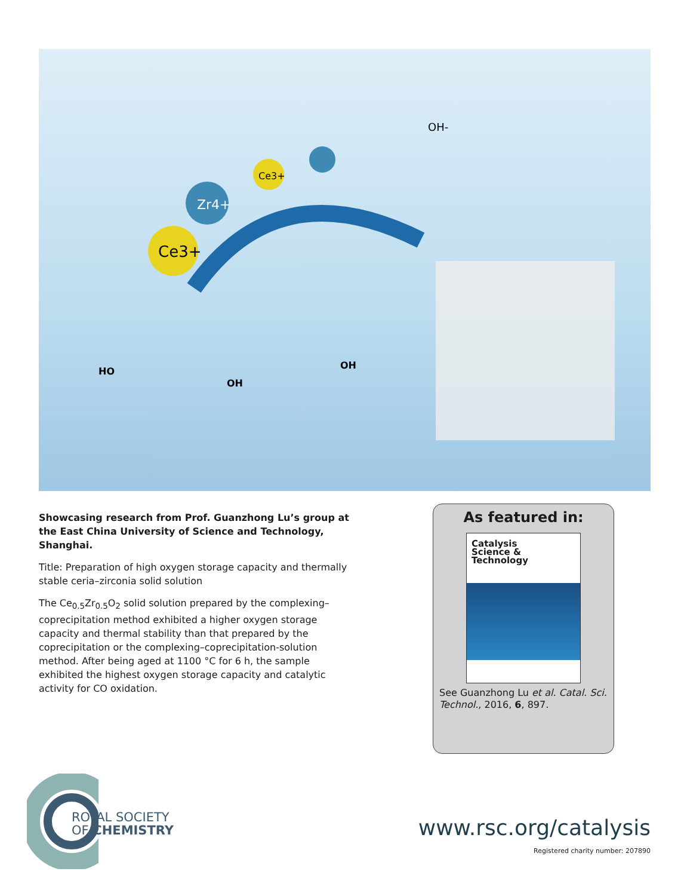Ce3+
Zr4+
Ce3+
OH-
HO
OH
OH
Showcasing research from Prof. Guanzhong Lu’s group at the East China University of Science and Technology, Shanghai.
Title: Preparation of high oxygen storage capacity and thermally stable ceria–zirconia solid solution
The Ce<sub>0.5</sub>Zr<sub>0.5</sub>O<sub>2</sub> solid solution prepared by the complexing–coprecipitation method exhibited a higher oxygen storage capacity and thermal stability than that prepared by the coprecipitation or the complexing–coprecipitation-solution method. After being aged at 1100 °C for 6 h, the sample exhibited the highest oxygen storage capacity and catalytic activity for CO oxidation.
As featured in:
Catalysis
Science &
Technology
See Guanzhong Lu et al. Catal. Sci. Technol., 2016, 6, 897.
ROYAL SOCIETY
OF CHEMISTRY
www.rsc.org/catalysis
Registered charity number: 207890